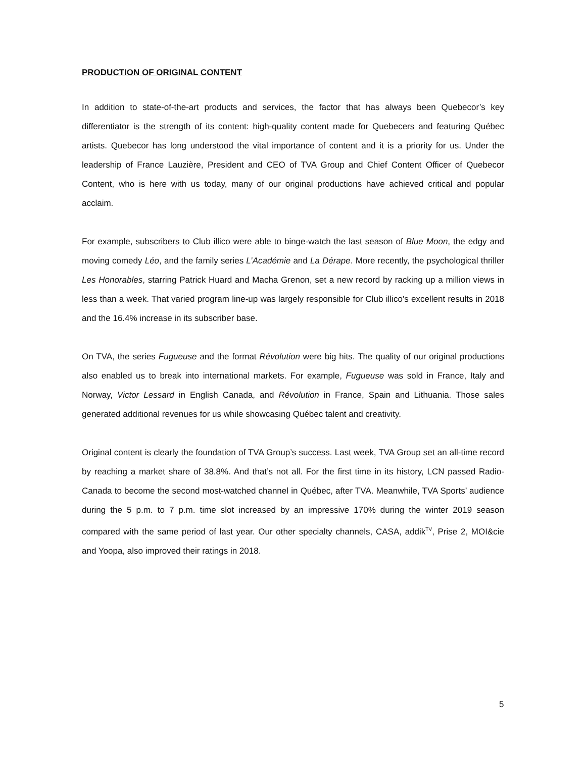PRODUCTION OF ORIGINAL CONTENT
In addition to state-of-the-art products and services, the factor that has always been Quebecor’s key differentiator is the strength of its content: high-quality content made for Quebecers and featuring Québec artists. Quebecor has long understood the vital importance of content and it is a priority for us. Under the leadership of France Lauzière, President and CEO of TVA Group and Chief Content Officer of Quebecor Content, who is here with us today, many of our original productions have achieved critical and popular acclaim.
For example, subscribers to Club illico were able to binge-watch the last season of Blue Moon, the edgy and moving comedy Léo, and the family series L’Académie and La Dérape. More recently, the psychological thriller Les Honorables, starring Patrick Huard and Macha Grenon, set a new record by racking up a million views in less than a week. That varied program line-up was largely responsible for Club illico’s excellent results in 2018 and the 16.4% increase in its subscriber base.
On TVA, the series Fugueuse and the format Révolution were big hits. The quality of our original productions also enabled us to break into international markets. For example, Fugueuse was sold in France, Italy and Norway, Victor Lessard in English Canada, and Révolution in France, Spain and Lithuania. Those sales generated additional revenues for us while showcasing Québec talent and creativity.
Original content is clearly the foundation of TVA Group’s success. Last week, TVA Group set an all-time record by reaching a market share of 38.8%. And that’s not all. For the first time in its history, LCN passed Radio-Canada to become the second most-watched channel in Québec, after TVA. Meanwhile, TVA Sports’ audience during the 5 p.m. to 7 p.m. time slot increased by an impressive 170% during the winter 2019 season compared with the same period of last year. Our other specialty channels, CASA, addik<sup>TV</sup>, Prise 2, MOI&cie and Yoopa, also improved their ratings in 2018.
5